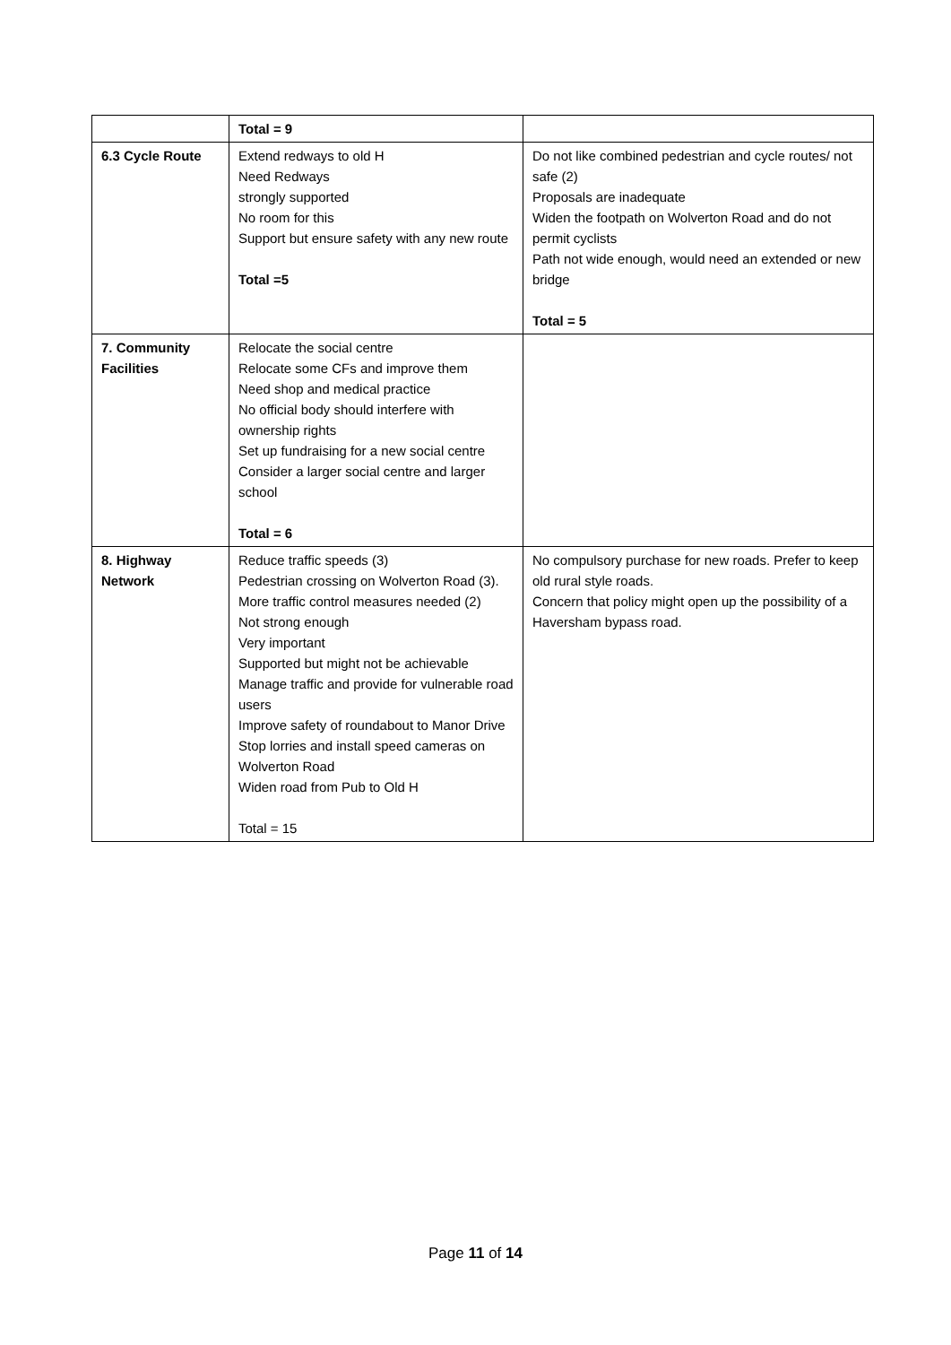| | Total = 9 | |
| 6.3 Cycle Route | Extend redways to old H Need Redways strongly supported No room for this Support but ensure safety with any new route Total =5 | Do not like combined pedestrian and cycle routes/ not safe (2) Proposals are inadequate Widen the footpath on Wolverton Road and do not permit cyclists Path not wide enough, would need an extended or new bridge Total = 5 |
| 7. Community Facilities | Relocate the social centre Relocate some CFs and improve them Need shop and medical practice No official body should interfere with ownership rights Set up fundraising for a new social centre Consider a larger social centre and larger school Total = 6 | |
| 8. Highway Network | Reduce traffic speeds (3) Pedestrian crossing on Wolverton Road (3). More traffic control measures needed (2) Not strong enough Very important Supported but might not be achievable Manage traffic and provide for vulnerable road users Improve safety of roundabout to Manor Drive Stop lorries and install speed cameras on Wolverton Road Widen road from Pub to Old H Total = 15 | No compulsory purchase for new roads. Prefer to keep old rural style roads. Concern that policy might open up the possibility of a Haversham bypass road. |
Page 11 of 14